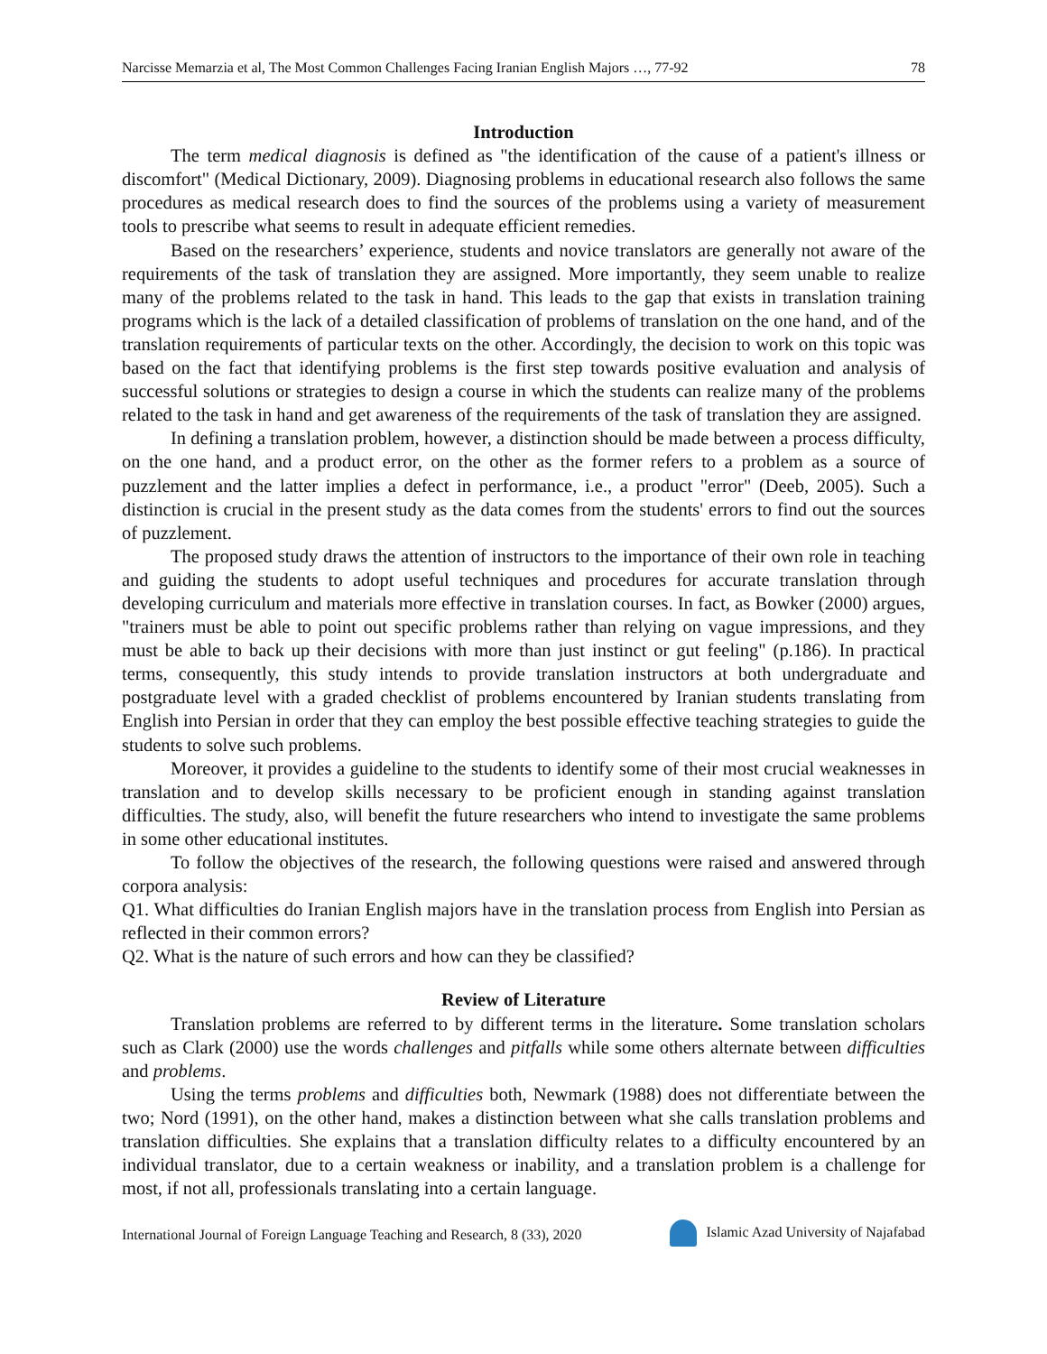Narcisse Memarzia et al, The Most Common Challenges Facing Iranian English Majors …, 77-92 78
Introduction
The term medical diagnosis is defined as "the identification of the cause of a patient's illness or discomfort" (Medical Dictionary, 2009). Diagnosing problems in educational research also follows the same procedures as medical research does to find the sources of the problems using a variety of measurement tools to prescribe what seems to result in adequate efficient remedies.
Based on the researchers’ experience, students and novice translators are generally not aware of the requirements of the task of translation they are assigned. More importantly, they seem unable to realize many of the problems related to the task in hand. This leads to the gap that exists in translation training programs which is the lack of a detailed classification of problems of translation on the one hand, and of the translation requirements of particular texts on the other. Accordingly, the decision to work on this topic was based on the fact that identifying problems is the first step towards positive evaluation and analysis of successful solutions or strategies to design a course in which the students can realize many of the problems related to the task in hand and get awareness of the requirements of the task of translation they are assigned.
In defining a translation problem, however, a distinction should be made between a process difficulty, on the one hand, and a product error, on the other as the former refers to a problem as a source of puzzlement and the latter implies a defect in performance, i.e., a product "error" (Deeb, 2005). Such a distinction is crucial in the present study as the data comes from the students' errors to find out the sources of puzzlement.
The proposed study draws the attention of instructors to the importance of their own role in teaching and guiding the students to adopt useful techniques and procedures for accurate translation through developing curriculum and materials more effective in translation courses. In fact, as Bowker (2000) argues, "trainers must be able to point out specific problems rather than relying on vague impressions, and they must be able to back up their decisions with more than just instinct or gut feeling" (p.186). In practical terms, consequently, this study intends to provide translation instructors at both undergraduate and postgraduate level with a graded checklist of problems encountered by Iranian students translating from English into Persian in order that they can employ the best possible effective teaching strategies to guide the students to solve such problems.
Moreover, it provides a guideline to the students to identify some of their most crucial weaknesses in translation and to develop skills necessary to be proficient enough in standing against translation difficulties. The study, also, will benefit the future researchers who intend to investigate the same problems in some other educational institutes.
To follow the objectives of the research, the following questions were raised and answered through corpora analysis:
Q1. What difficulties do Iranian English majors have in the translation process from English into Persian as reflected in their common errors?
Q2. What is the nature of such errors and how can they be classified?
Review of Literature
Translation problems are referred to by different terms in the literature. Some translation scholars such as Clark (2000) use the words challenges and pitfalls while some others alternate between difficulties and problems.
Using the terms problems and difficulties both, Newmark (1988) does not differentiate between the two; Nord (1991), on the other hand, makes a distinction between what she calls translation problems and translation difficulties. She explains that a translation difficulty relates to a difficulty encountered by an individual translator, due to a certain weakness or inability, and a translation problem is a challenge for most, if not all, professionals translating into a certain language.
International Journal of Foreign Language Teaching and Research, 8 (33), 2020 Islamic Azad University of Najafabad